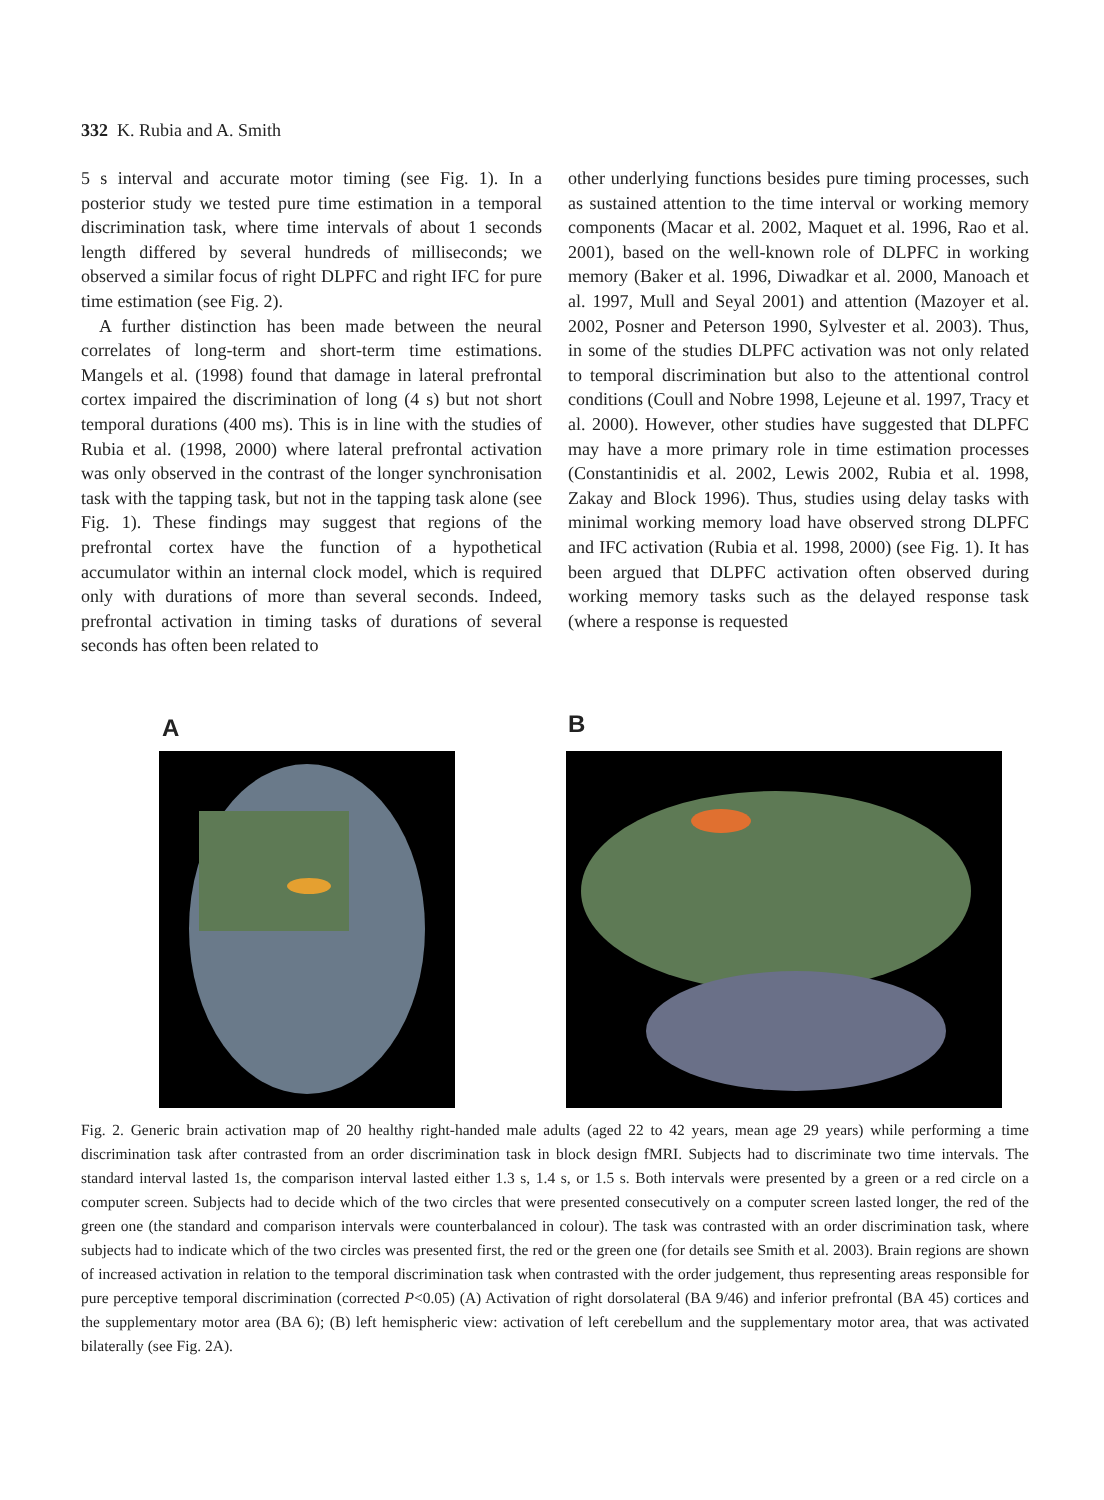332 K. Rubia and A. Smith
5 s interval and accurate motor timing (see Fig. 1). In a posterior study we tested pure time estimation in a temporal discrimination task, where time intervals of about 1 seconds length differed by several hundreds of milliseconds; we observed a similar focus of right DLPFC and right IFC for pure time estimation (see Fig. 2).
A further distinction has been made between the neural correlates of long-term and short-term time estimations. Mangels et al. (1998) found that damage in lateral prefrontal cortex impaired the discrimination of long (4 s) but not short temporal durations (400 ms). This is in line with the studies of Rubia et al. (1998, 2000) where lateral prefrontal activation was only observed in the contrast of the longer synchronisation task with the tapping task, but not in the tapping task alone (see Fig. 1). These findings may suggest that regions of the prefrontal cortex have the function of a hypothetical accumulator within an internal clock model, which is required only with durations of more than several seconds. Indeed, prefrontal activation in timing tasks of durations of several seconds has often been related to
other underlying functions besides pure timing processes, such as sustained attention to the time interval or working memory components (Macar et al. 2002, Maquet et al. 1996, Rao et al. 2001), based on the well-known role of DLPFC in working memory (Baker et al. 1996, Diwadkar et al. 2000, Manoach et al. 1997, Mull and Seyal 2001) and attention (Mazoyer et al. 2002, Posner and Peterson 1990, Sylvester et al. 2003). Thus, in some of the studies DLPFC activation was not only related to temporal discrimination but also to the attentional control conditions (Coull and Nobre 1998, Lejeune et al. 1997, Tracy et al. 2000). However, other studies have suggested that DLPFC may have a more primary role in time estimation processes (Constantinidis et al. 2002, Lewis 2002, Rubia et al. 1998, Zakay and Block 1996). Thus, studies using delay tasks with minimal working memory load have observed strong DLPFC and IFC activation (Rubia et al. 1998, 2000) (see Fig. 1). It has been argued that DLPFC activation often observed during working memory tasks such as the delayed response task (where a response is requested
A B
Fig. 2. Generic brain activation map of 20 healthy right-handed male adults (aged 22 to 42 years, mean age 29 years) while performing a time discrimination task after contrasted from an order discrimination task in block design fMRI. Subjects had to discriminate two time intervals. The standard interval lasted 1s, the comparison interval lasted either 1.3 s, 1.4 s, or 1.5 s. Both intervals were presented by a green or a red circle on a computer screen. Subjects had to decide which of the two circles that were presented consecutively on a computer screen lasted longer, the red of the green one (the standard and comparison intervals were counterbalanced in colour). The task was contrasted with an order discrimination task, where subjects had to indicate which of the two circles was presented first, the red or the green one (for details see Smith et al. 2003). Brain regions are shown of increased activation in relation to the temporal discrimination task when contrasted with the order judgement, thus representing areas responsible for pure perceptive temporal discrimination (corrected P<0.05) (A) Activation of right dorsolateral (BA 9/46) and inferior prefrontal (BA 45) cortices and the supplementary motor area (BA 6); (B) left hemispheric view: activation of left cerebellum and the supplementary motor area, that was activated bilaterally (see Fig. 2A).